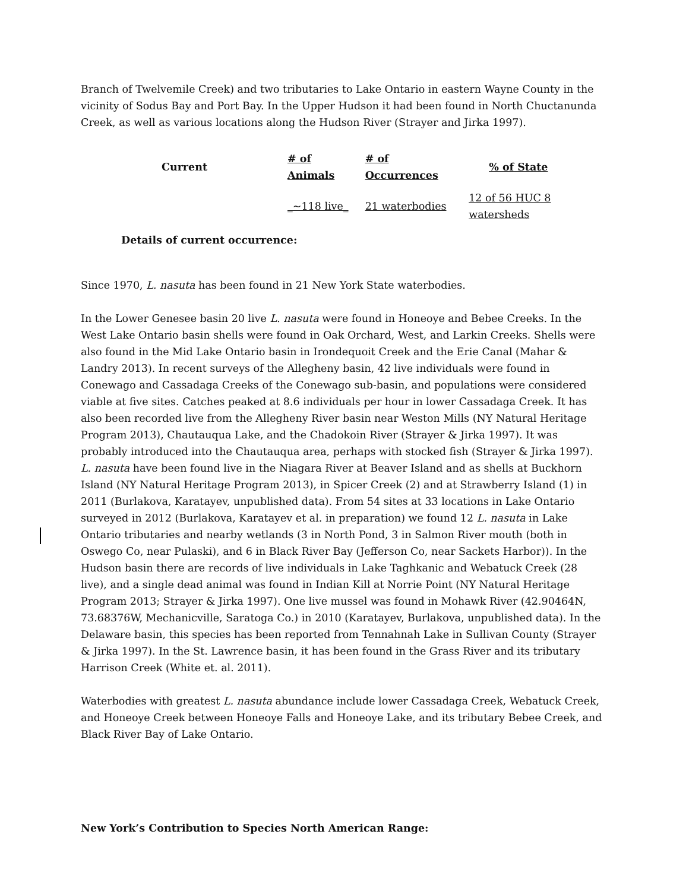Branch of Twelvemile Creek) and two tributaries to Lake Ontario in eastern Wayne County in the vicinity of Sodus Bay and Port Bay. In the Upper Hudson it had been found in North Chuctanunda Creek, as well as various locations along the Hudson River (Strayer and Jirka 1997).
| Current | # of Animals | # of Occurrences | % of State |
| --- | --- | --- | --- |
| | _~118 live_ | 21 waterbodies | 12 of 56 HUC 8 watersheds |
Details of current occurrence:
Since 1970, L. nasuta has been found in 21 New York State waterbodies.
In the Lower Genesee basin 20 live L. nasuta were found in Honeoye and Bebee Creeks. In the West Lake Ontario basin shells were found in Oak Orchard, West, and Larkin Creeks. Shells were also found in the Mid Lake Ontario basin in Irondequoit Creek and the Erie Canal (Mahar & Landry 2013). In recent surveys of the Allegheny basin, 42 live individuals were found in Conewago and Cassadaga Creeks of the Conewago sub-basin, and populations were considered viable at five sites. Catches peaked at 8.6 individuals per hour in lower Cassadaga Creek. It has also been recorded live from the Allegheny River basin near Weston Mills (NY Natural Heritage Program 2013), Chautauqua Lake, and the Chadokoin River (Strayer & Jirka 1997). It was probably introduced into the Chautauqua area, perhaps with stocked fish (Strayer & Jirka 1997). L. nasuta have been found live in the Niagara River at Beaver Island and as shells at Buckhorn Island (NY Natural Heritage Program 2013), in Spicer Creek (2) and at Strawberry Island (1) in 2011 (Burlakova, Karatayev, unpublished data). From 54 sites at 33 locations in Lake Ontario surveyed in 2012 (Burlakova, Karatayev et al. in preparation) we found 12 L. nasuta in Lake Ontario tributaries and nearby wetlands (3 in North Pond, 3 in Salmon River mouth (both in Oswego Co, near Pulaski), and 6 in Black River Bay (Jefferson Co, near Sackets Harbor)). In the Hudson basin there are records of live individuals in Lake Taghkanic and Webatuck Creek (28 live), and a single dead animal was found in Indian Kill at Norrie Point (NY Natural Heritage Program 2013; Strayer & Jirka 1997). One live mussel was found in Mohawk River (42.90464N, 73.68376W, Mechanicville, Saratoga Co.) in 2010 (Karatayev, Burlakova, unpublished data). In the Delaware basin, this species has been reported from Tennahnah Lake in Sullivan County (Strayer & Jirka 1997). In the St. Lawrence basin, it has been found in the Grass River and its tributary Harrison Creek (White et. al. 2011).
Waterbodies with greatest L. nasuta abundance include lower Cassadaga Creek, Webatuck Creek, and Honeoye Creek between Honeoye Falls and Honeoye Lake, and its tributary Bebee Creek, and Black River Bay of Lake Ontario.
New York’s Contribution to Species North American Range: